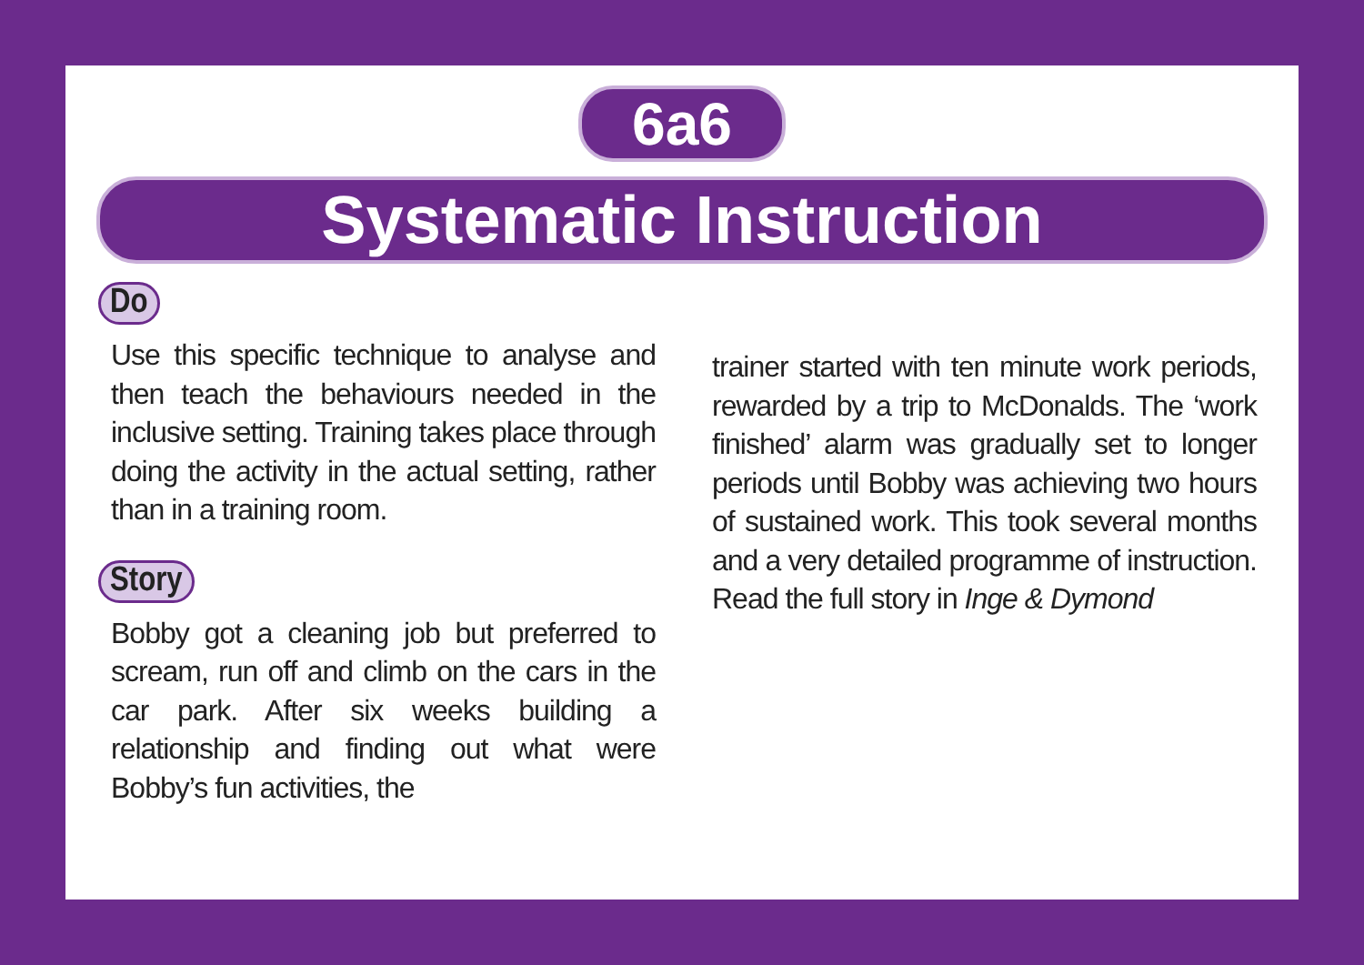6a6
Systematic Instruction
Do
Use this specific technique to analyse and then teach the behaviours needed in the inclusive setting. Training takes place through doing the activity in the actual setting, rather than in a training room.
Story
Bobby got a cleaning job but preferred to scream, run off and climb on the cars in the car park. After six weeks building a relationship and finding out what were Bobby’s fun activities, the
trainer started with ten minute work periods, rewarded by a trip to McDonalds. The ‘work finished’ alarm was gradually set to longer periods until Bobby was achieving two hours of sustained work. This took several months and a very detailed programme of instruction. Read the full story in Inge & Dymond